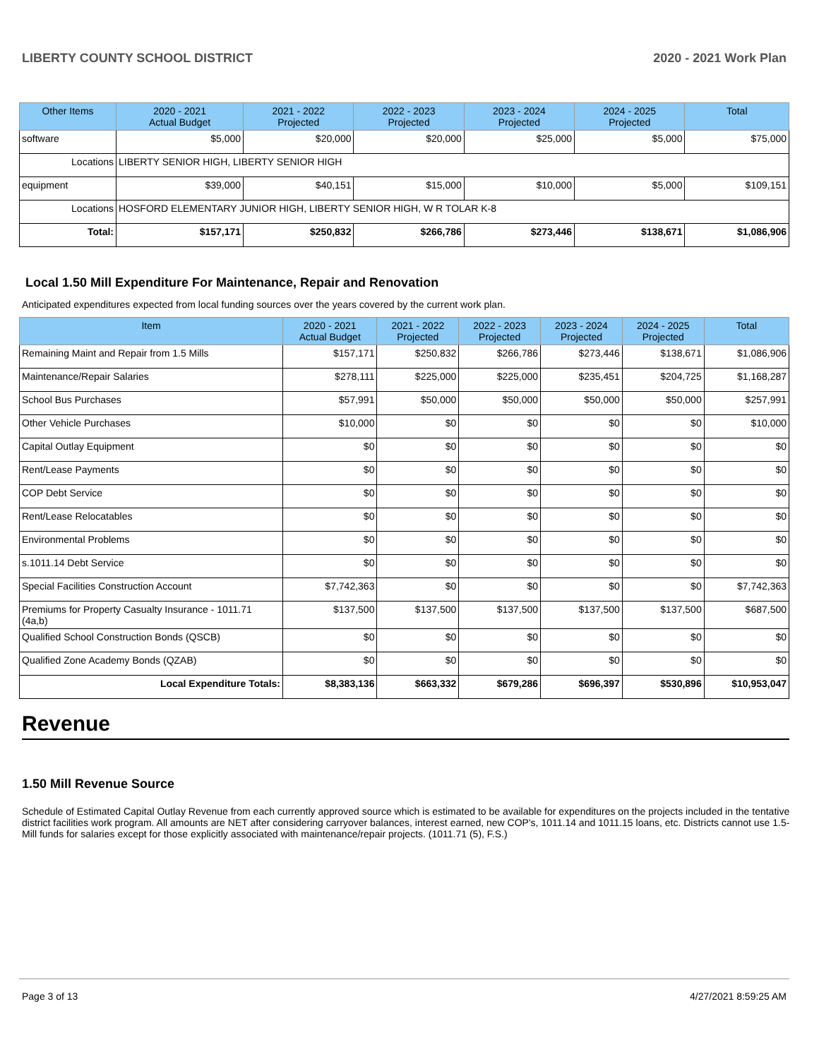LIBERTY COUNTY SCHOOL DISTRICT 2020 - 2021 Work Plan
| Other Items | | 2020 - 2021 Actual Budget | 2021 - 2022 Projected | 2022 - 2023 Projected | 2023 - 2024 Projected | 2024 - 2025 Projected | Total |
| --- | --- | --- | --- | --- | --- | --- | --- |
| software | | $5,000 | $20,000 | $20,000 | $25,000 | $5,000 | $75,000 |
| Locations | LIBERTY SENIOR HIGH, LIBERTY SENIOR HIGH | | | | | | |
| equipment | | $39,000 | $40,151 | $15,000 | $10,000 | $5,000 | $109,151 |
| Locations | HOSFORD ELEMENTARY JUNIOR HIGH, LIBERTY SENIOR HIGH, W R TOLAR K-8 | | | | | | |
| Total: | | $157,171 | $250,832 | $266,786 | $273,446 | $138,671 | $1,086,906 |
Local 1.50 Mill Expenditure For Maintenance, Repair and Renovation
Anticipated expenditures expected from local funding sources over the years covered by the current work plan.
| Item | 2020 - 2021 Actual Budget | 2021 - 2022 Projected | 2022 - 2023 Projected | 2023 - 2024 Projected | 2024 - 2025 Projected | Total |
| --- | --- | --- | --- | --- | --- | --- |
| Remaining Maint and Repair from 1.5 Mills | $157,171 | $250,832 | $266,786 | $273,446 | $138,671 | $1,086,906 |
| Maintenance/Repair Salaries | $278,111 | $225,000 | $225,000 | $235,451 | $204,725 | $1,168,287 |
| School Bus Purchases | $57,991 | $50,000 | $50,000 | $50,000 | $50,000 | $257,991 |
| Other Vehicle Purchases | $10,000 | $0 | $0 | $0 | $0 | $10,000 |
| Capital Outlay Equipment | $0 | $0 | $0 | $0 | $0 | $0 |
| Rent/Lease Payments | $0 | $0 | $0 | $0 | $0 | $0 |
| COP Debt Service | $0 | $0 | $0 | $0 | $0 | $0 |
| Rent/Lease Relocatables | $0 | $0 | $0 | $0 | $0 | $0 |
| Environmental Problems | $0 | $0 | $0 | $0 | $0 | $0 |
| s.1011.14 Debt Service | $0 | $0 | $0 | $0 | $0 | $0 |
| Special Facilities Construction Account | $7,742,363 | $0 | $0 | $0 | $0 | $7,742,363 |
| Premiums for Property Casualty Insurance - 1011.71 (4a,b) | $137,500 | $137,500 | $137,500 | $137,500 | $137,500 | $687,500 |
| Qualified School Construction Bonds (QSCB) | $0 | $0 | $0 | $0 | $0 | $0 |
| Qualified Zone Academy Bonds (QZAB) | $0 | $0 | $0 | $0 | $0 | $0 |
| Local Expenditure Totals: | $8,383,136 | $663,332 | $679,286 | $696,397 | $530,896 | $10,953,047 |
Revenue
1.50 Mill Revenue Source
Schedule of Estimated Capital Outlay Revenue from each currently approved source which is estimated to be available for expenditures on the projects included in the tentative district facilities work program. All amounts are NET after considering carryover balances, interest earned, new COP's, 1011.14 and 1011.15 loans, etc. Districts cannot use 1.5-Mill funds for salaries except for those explicitly associated with maintenance/repair projects. (1011.71 (5), F.S.)
Page 3 of 13 4/27/2021 8:59:25 AM